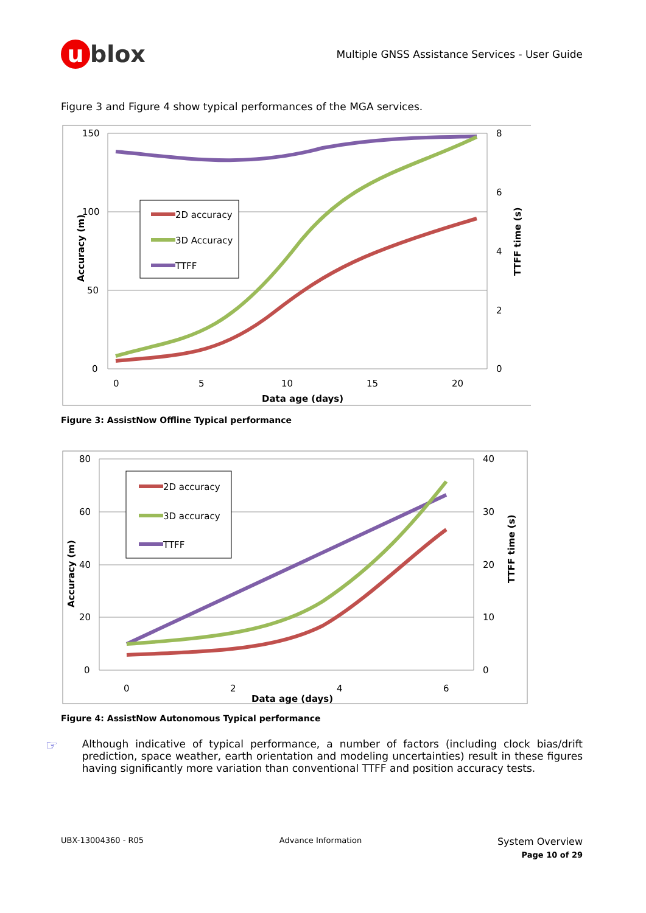u blox
Multiple GNSS Assistance Services - User Guide
Figure 3 and Figure 4 show typical performances of the MGA services.
150
100
50
0
8
6
4
2
0
0
5
10
15
20
Data age (days)
Accuracy (m)
TTFF time (s)
2D accuracy
3D Accuracy
TTFF
Figure 3: AssistNow Offline Typical performance
80
60
40
20
0
40
30
20
10
0
0
2
4
6
Data age (days)
Accuracy (m)
TTFF time (s)
2D accuracy
3D accuracy
TTFF
Figure 4: AssistNow Autonomous Typical performance
☞
Although indicative of typical performance, a number of factors (including clock bias/drift prediction, space weather, earth orientation and modeling uncertainties) result in these figures having significantly more variation than conventional TTFF and position accuracy tests.
UBX-13004360 - R05 Advance Information
System Overview
Page 10 of 29